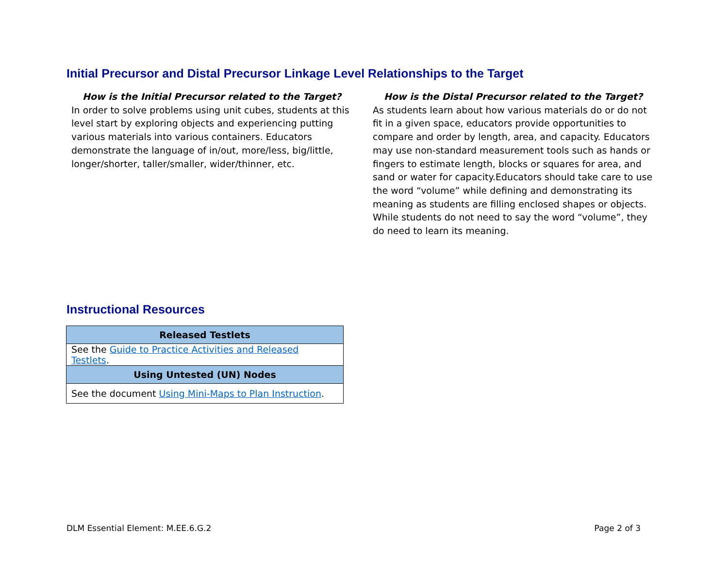Initial Precursor and Distal Precursor Linkage Level Relationships to the Target
How is the Initial Precursor related to the Target?
In order to solve problems using unit cubes, students at this level start by exploring objects and experiencing putting various materials into various containers. Educators demonstrate the language of in/out, more/less, big/little, longer/shorter, taller/smaller, wider/thinner, etc.
How is the Distal Precursor related to the Target?
As students learn about how various materials do or do not fit in a given space, educators provide opportunities to compare and order by length, area, and capacity. Educators may use non-standard measurement tools such as hands or fingers to estimate length, blocks or squares for area, and sand or water for capacity.Educators should take care to use the word “volume” while defining and demonstrating its meaning as students are filling enclosed shapes or objects. While students do not need to say the word “volume”, they do need to learn its meaning.
Instructional Resources
| Released Testlets |
| --- |
| See the Guide to Practice Activities and Released Testlets . |
| Using Untested (UN) Nodes |
| See the document Using Mini-Maps to Plan Instruction . |
DLM Essential Element: M.EE.6.G.2 Page 2 of 3